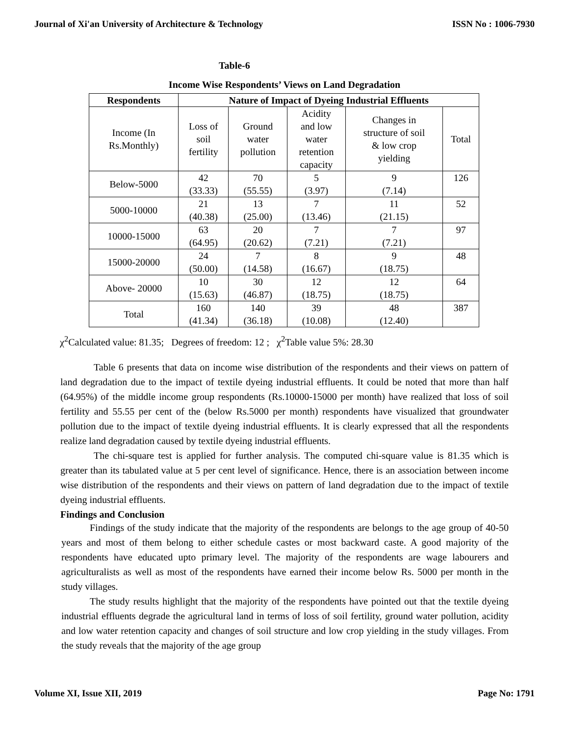Journal of Xi'an University of Architecture & Technology ISSN No : 1006-7930
Table-6
Income Wise Respondents’ Views on Land Degradation
| Respondents | Nature of Impact of Dyeing Industrial Effluents | | | | |
| --- | --- | --- | --- | --- | --- |
| Income (In Rs.Monthly) | Loss of soil fertility | Ground water pollution | Acidity and low water retention capacity | Changes in structure of soil & low crop yielding | Total |
| Below-5000 | 42 (33.33) | 70 (55.55) | 5 (3.97) | 9 (7.14) | 126 |
| 5000-10000 | 21 (40.38) | 13 (25.00) | 7 (13.46) | 11 (21.15) | 52 |
| 10000-15000 | 63 (64.95) | 20 (20.62) | 7 (7.21) | 7 (7.21) | 97 |
| 15000-20000 | 24 (50.00) | 7 (14.58) | 8 (16.67) | 9 (18.75) | 48 |
| Above- 20000 | 10 (15.63) | 30 (46.87) | 12 (18.75) | 12 (18.75) | 64 |
| Total | 160 (41.34) | 140 (36.18) | 39 (10.08) | 48 (12.40) | 387 |
χ<sup>2</sup>Calculated value: 81.35; Degrees of freedom: 12 ; χ<sup>2</sup>Table value 5%: 28.30
Table 6 presents that data on income wise distribution of the respondents and their views on pattern of land degradation due to the impact of textile dyeing industrial effluents. It could be noted that more than half (64.95%) of the middle income group respondents (Rs.10000-15000 per month) have realized that loss of soil fertility and 55.55 per cent of the (below Rs.5000 per month) respondents have visualized that groundwater pollution due to the impact of textile dyeing industrial effluents. It is clearly expressed that all the respondents realize land degradation caused by textile dyeing industrial effluents.
The chi-square test is applied for further analysis. The computed chi-square value is 81.35 which is greater than its tabulated value at 5 per cent level of significance. Hence, there is an association between income wise distribution of the respondents and their views on pattern of land degradation due to the impact of textile dyeing industrial effluents.
Findings and Conclusion
Findings of the study indicate that the majority of the respondents are belongs to the age group of 40-50 years and most of them belong to either schedule castes or most backward caste. A good majority of the respondents have educated upto primary level. The majority of the respondents are wage labourers and agriculturalists as well as most of the respondents have earned their income below Rs. 5000 per month in the study villages.
The study results highlight that the majority of the respondents have pointed out that the textile dyeing industrial effluents degrade the agricultural land in terms of loss of soil fertility, ground water pollution, acidity and low water retention capacity and changes of soil structure and low crop yielding in the study villages. From the study reveals that the majority of the age group
Volume XI, Issue XII, 2019 Page No: 1791